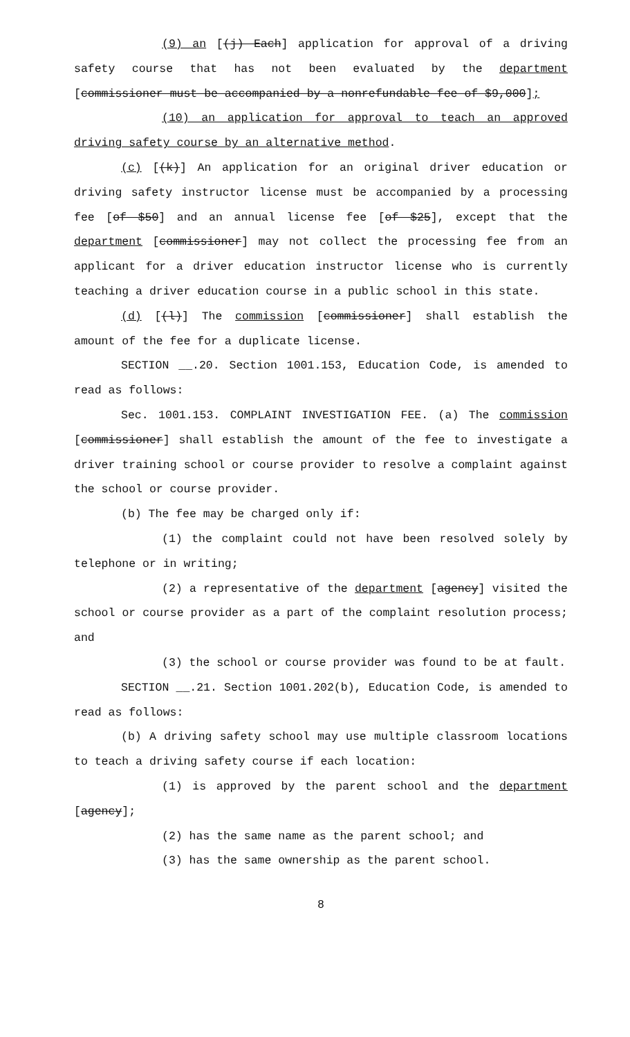(9) an [(j) Each] application for approval of a driving safety course that has not been evaluated by the department [commissioner must be accompanied by a nonrefundable fee of $9,000];
(10) an application for approval to teach an approved driving safety course by an alternative method.
(c) [(k)] An application for an original driver education or driving safety instructor license must be accompanied by a processing fee [of $50] and an annual license fee [of $25], except that the department [commissioner] may not collect the processing fee from an applicant for a driver education instructor license who is currently teaching a driver education course in a public school in this state.
(d) [(l)] The commission [commissioner] shall establish the amount of the fee for a duplicate license.
SECTION __.20. Section 1001.153, Education Code, is amended to read as follows:
Sec. 1001.153. COMPLAINT INVESTIGATION FEE. (a) The commission [commissioner] shall establish the amount of the fee to investigate a driver training school or course provider to resolve a complaint against the school or course provider.
(b) The fee may be charged only if:
(1) the complaint could not have been resolved solely by telephone or in writing;
(2) a representative of the department [agency] visited the school or course provider as a part of the complaint resolution process; and
(3) the school or course provider was found to be at fault.
SECTION __.21. Section 1001.202(b), Education Code, is amended to read as follows:
(b) A driving safety school may use multiple classroom locations to teach a driving safety course if each location:
(1) is approved by the parent school and the department [agency];
(2) has the same name as the parent school; and
(3) has the same ownership as the parent school.
8